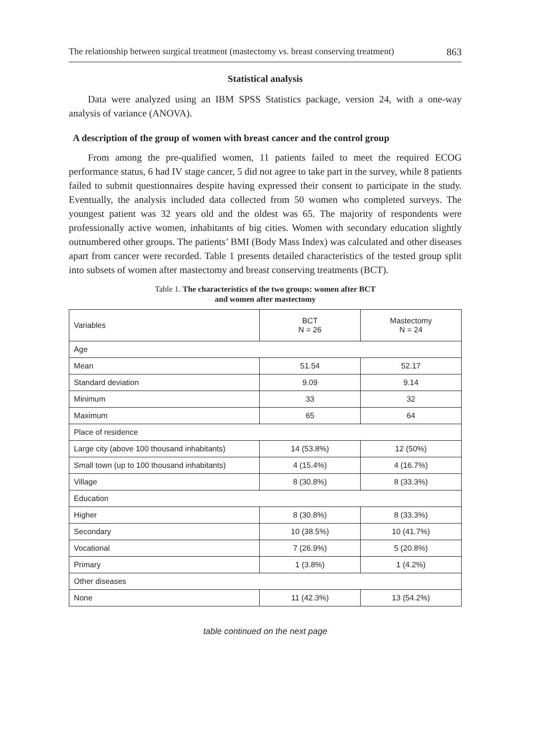The relationship between surgical treatment (mastectomy vs. breast conserving treatment) 863
Statistical analysis
Data were analyzed using an IBM SPSS Statistics package, version 24, with a one-way analysis of variance (ANOVA).
A description of the group of women with breast cancer and the control group
From among the pre-qualified women, 11 patients failed to meet the required ECOG performance status, 6 had IV stage cancer, 5 did not agree to take part in the survey, while 8 patients failed to submit questionnaires despite having expressed their consent to participate in the study. Eventually, the analysis included data collected from 50 women who completed surveys. The youngest patient was 32 years old and the oldest was 65. The majority of respondents were professionally active women, inhabitants of big cities. Women with secondary education slightly outnumbered other groups. The patients’ BMI (Body Mass Index) was calculated and other diseases apart from cancer were recorded. Table 1 presents detailed characteristics of the tested group split into subsets of women after mastectomy and breast conserving treatments (BCT).
Table 1. The characteristics of the two groups: women after BCT
and women after mastectomy
| Variables | BCT N = 26 | Mastectomy N = 24 |
| --- | --- | --- |
| Age | | |
| Mean | 51.54 | 52.17 |
| Standard deviation | 9.09 | 9.14 |
| Minimum | 33 | 32 |
| Maximum | 65 | 64 |
| Place of residence | | |
| Large city (above 100 thousand inhabitants) | 14 (53.8%) | 12 (50%) |
| Small town (up to 100 thousand inhabitants) | 4 (15.4%) | 4 (16.7%) |
| Village | 8 (30.8%) | 8 (33.3%) |
| Education | | |
| Higher | 8 (30.8%) | 8 (33.3%) |
| Secondary | 10 (38.5%) | 10 (41.7%) |
| Vocational | 7 (26.9%) | 5 (20.8%) |
| Primary | 1 (3.8%) | 1 (4.2%) |
| Other diseases | | |
| None | 11 (42.3%) | 13 (54.2%) |
table continued on the next page